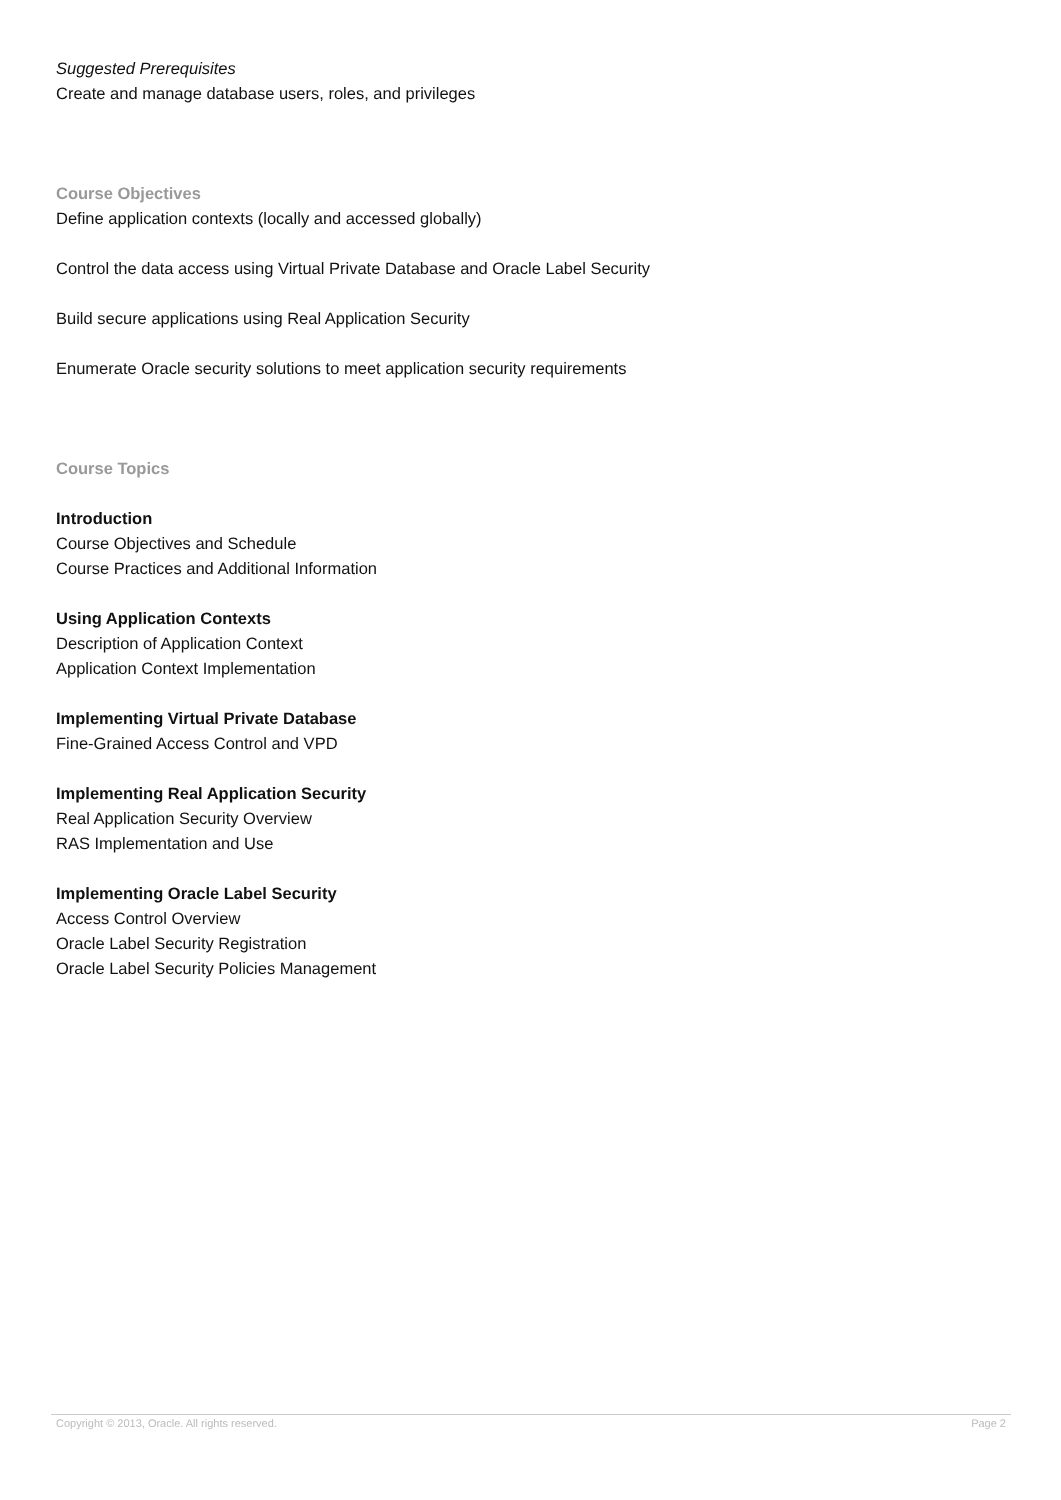Suggested Prerequisites
Create and manage database users, roles, and privileges
Course Objectives
Define application contexts (locally and accessed globally)
Control the data access using Virtual Private Database and Oracle Label Security
Build secure applications using Real Application Security
Enumerate Oracle security solutions to meet application security requirements
Course Topics
Introduction
Course Objectives and Schedule
Course Practices and Additional Information
Using Application Contexts
Description of Application Context
Application Context Implementation
Implementing Virtual Private Database
Fine-Grained Access Control and VPD
Implementing Real Application Security
Real Application Security Overview
RAS Implementation and Use
Implementing Oracle Label Security
Access Control Overview
Oracle Label Security Registration
Oracle Label Security Policies Management
Copyright © 2013, Oracle. All rights reserved. Page 2